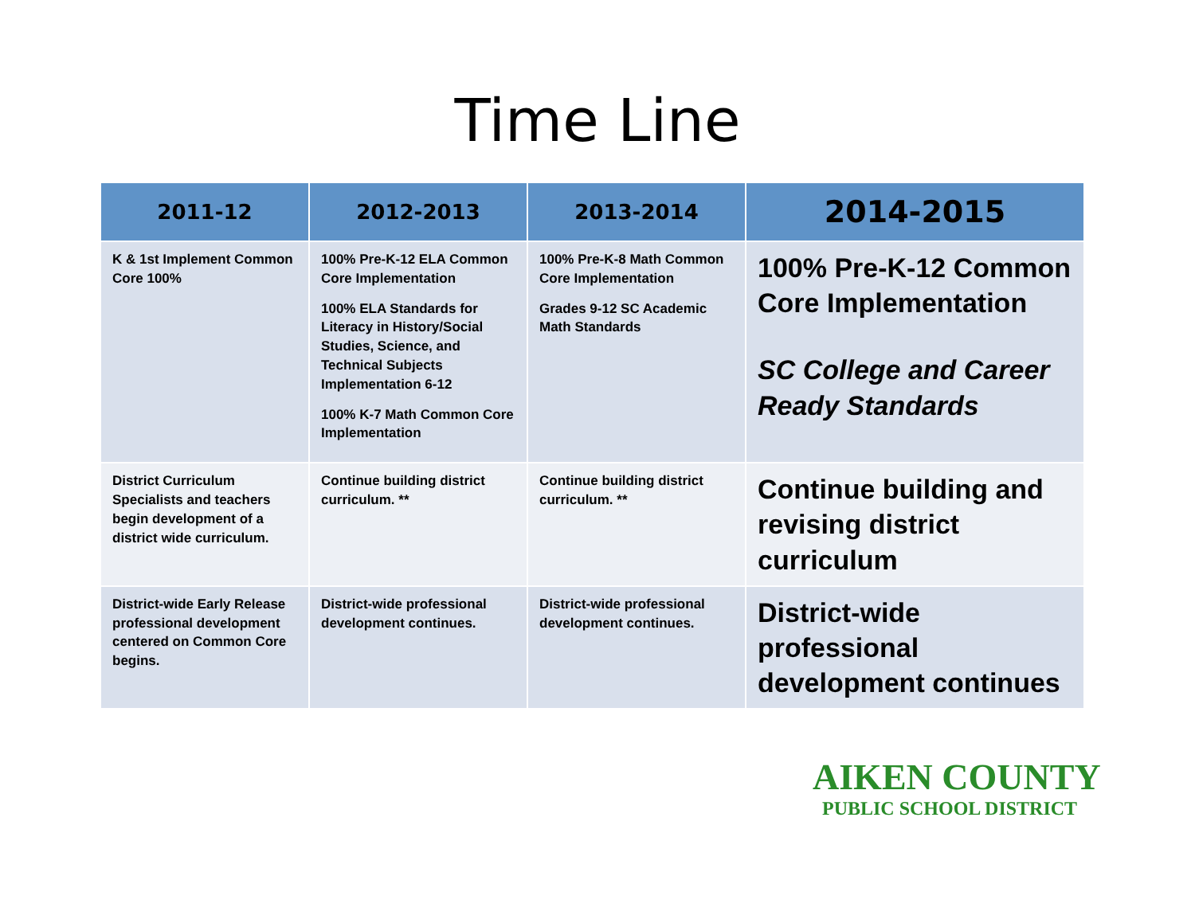Time Line
| 2011-12 | 2012-2013 | 2013-2014 | 2014-2015 |
| --- | --- | --- | --- |
| K & 1st Implement Common Core 100% | 100% Pre-K-12 ELA Common Core Implementation 100% ELA Standards for Literacy in History/Social Studies, Science, and Technical Subjects Implementation 6-12 100% K-7 Math Common Core Implementation | 100% Pre-K-8 Math Common Core Implementation Grades 9-12 SC Academic Math Standards | 100% Pre-K-12 Common Core Implementation SC College and Career Ready Standards |
| District Curriculum Specialists and teachers begin development of a district wide curriculum. | Continue building district curriculum. ** | Continue building district curriculum. ** | Continue building and revising district curriculum |
| District-wide Early Release professional development centered on Common Core begins. | District-wide professional development continues. | District-wide professional development continues. | District-wide professional development continues |
AIKEN COUNTY
PUBLIC SCHOOL DISTRICT